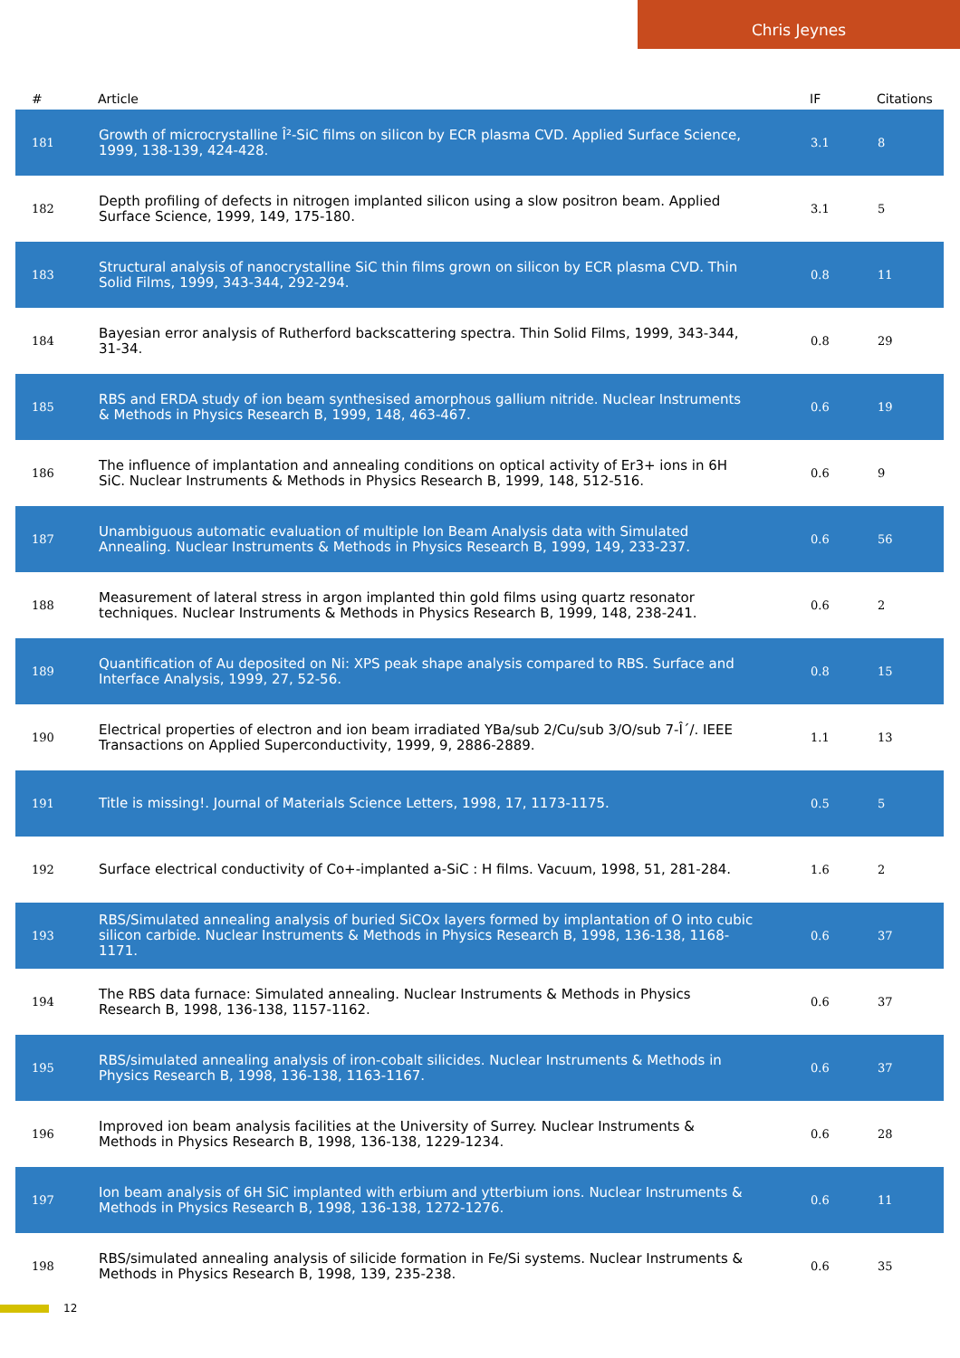Chris Jeynes
| # | Article | IF | Citations |
| --- | --- | --- | --- |
| 181 | Growth of microcrystalline Î²-SiC films on silicon by ECR plasma CVD. Applied Surface Science, 1999, 138-139, 424-428. | 3.1 | 8 |
| 182 | Depth profiling of defects in nitrogen implanted silicon using a slow positron beam. Applied Surface Science, 1999, 149, 175-180. | 3.1 | 5 |
| 183 | Structural analysis of nanocrystalline SiC thin films grown on silicon by ECR plasma CVD. Thin Solid Films, 1999, 343-344, 292-294. | 0.8 | 11 |
| 184 | Bayesian error analysis of Rutherford backscattering spectra. Thin Solid Films, 1999, 343-344, 31-34. | 0.8 | 29 |
| 185 | RBS and ERDA study of ion beam synthesised amorphous gallium nitride. Nuclear Instruments & Methods in Physics Research B, 1999, 148, 463-467. | 0.6 | 19 |
| 186 | The influence of implantation and annealing conditions on optical activity of Er3+ ions in 6H SiC. Nuclear Instruments & Methods in Physics Research B, 1999, 148, 512-516. | 0.6 | 9 |
| 187 | Unambiguous automatic evaluation of multiple Ion Beam Analysis data with Simulated Annealing. Nuclear Instruments & Methods in Physics Research B, 1999, 149, 233-237. | 0.6 | 56 |
| 188 | Measurement of lateral stress in argon implanted thin gold films using quartz resonator techniques. Nuclear Instruments & Methods in Physics Research B, 1999, 148, 238-241. | 0.6 | 2 |
| 189 | Quantification of Au deposited on Ni: XPS peak shape analysis compared to RBS. Surface and Interface Analysis, 1999, 27, 52-56. | 0.8 | 15 |
| 190 | Electrical properties of electron and ion beam irradiated YBa/sub 2/Cu/sub 3/O/sub 7-Î´/. IEEE Transactions on Applied Superconductivity, 1999, 9, 2886-2889. | 1.1 | 13 |
| 191 | Title is missing!. Journal of Materials Science Letters, 1998, 17, 1173-1175. | 0.5 | 5 |
| 192 | Surface electrical conductivity of Co+-implanted a-SiC : H films. Vacuum, 1998, 51, 281-284. | 1.6 | 2 |
| 193 | RBS/Simulated annealing analysis of buried SiCOx layers formed by implantation of O into cubic silicon carbide. Nuclear Instruments & Methods in Physics Research B, 1998, 136-138, 1168-1171. | 0.6 | 37 |
| 194 | The RBS data furnace: Simulated annealing. Nuclear Instruments & Methods in Physics Research B, 1998, 136-138, 1157-1162. | 0.6 | 37 |
| 195 | RBS/simulated annealing analysis of iron-cobalt silicides. Nuclear Instruments & Methods in Physics Research B, 1998, 136-138, 1163-1167. | 0.6 | 37 |
| 196 | Improved ion beam analysis facilities at the University of Surrey. Nuclear Instruments & Methods in Physics Research B, 1998, 136-138, 1229-1234. | 0.6 | 28 |
| 197 | Ion beam analysis of 6H SiC implanted with erbium and ytterbium ions. Nuclear Instruments & Methods in Physics Research B, 1998, 136-138, 1272-1276. | 0.6 | 11 |
| 198 | RBS/simulated annealing analysis of silicide formation in Fe/Si systems. Nuclear Instruments & Methods in Physics Research B, 1998, 139, 235-238. | 0.6 | 35 |
12